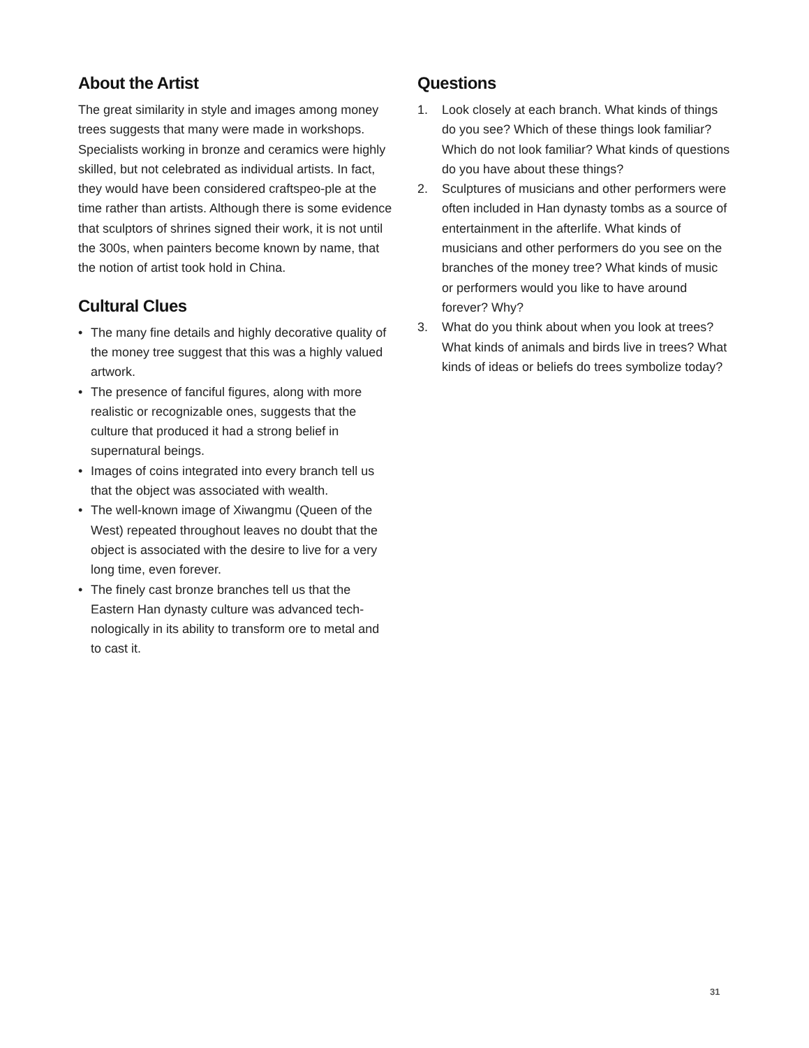About the Artist
The great similarity in style and images among money trees suggests that many were made in workshops. Specialists working in bronze and ceramics were highly skilled, but not celebrated as individual artists. In fact, they would have been considered craftspeo-ple at the time rather than artists. Although there is some evidence that sculptors of shrines signed their work, it is not until the 300s, when painters become known by name, that the notion of artist took hold in China.
Cultural Clues
• The many fine details and highly decorative quality of the money tree suggest that this was a highly valued artwork.
• The presence of fanciful figures, along with more realistic or recognizable ones, suggests that the culture that produced it had a strong belief in supernatural beings.
• Images of coins integrated into every branch tell us that the object was associated with wealth.
• The well-known image of Xiwangmu (Queen of the West) repeated throughout leaves no doubt that the object is associated with the desire to live for a very long time, even forever.
• The finely cast bronze branches tell us that the Eastern Han dynasty culture was advanced tech-nologically in its ability to transform ore to metal and to cast it.
Questions
1. Look closely at each branch. What kinds of things do you see? Which of these things look familiar? Which do not look familiar? What kinds of questions do you have about these things?
2. Sculptures of musicians and other performers were often included in Han dynasty tombs as a source of entertainment in the afterlife. What kinds of musicians and other performers do you see on the branches of the money tree? What kinds of music or performers would you like to have around forever? Why?
3. What do you think about when you look at trees? What kinds of animals and birds live in trees? What kinds of ideas or beliefs do trees symbolize today?
31